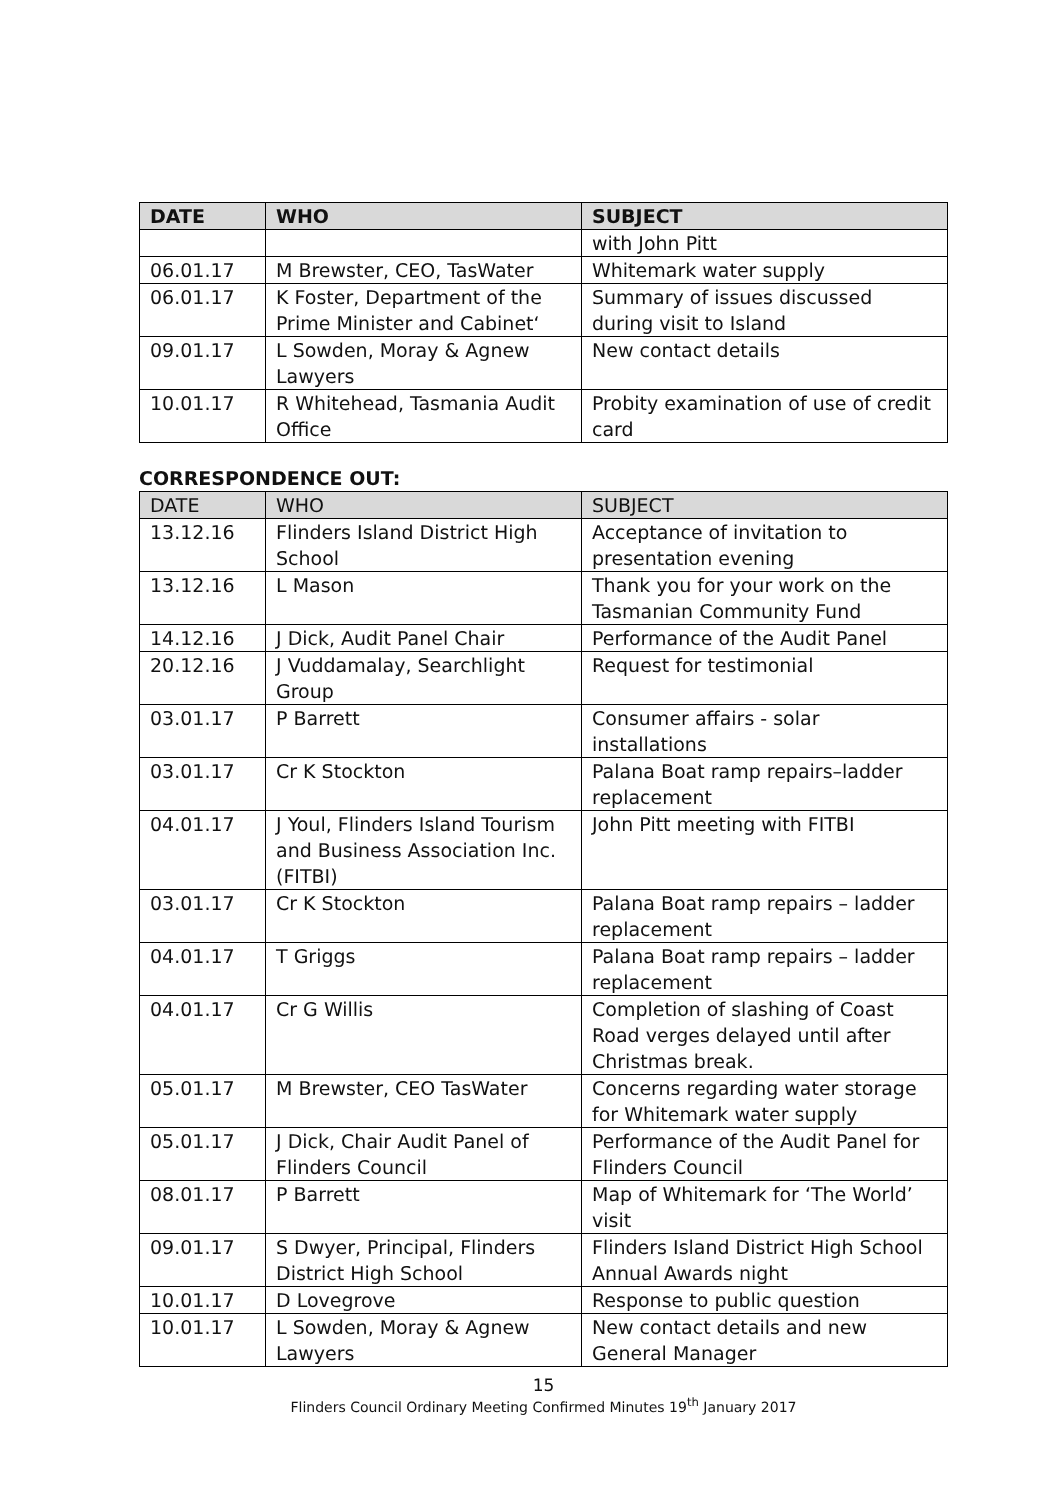| DATE | WHO | SUBJECT |
| --- | --- | --- |
| | | with John Pitt |
| 06.01.17 | M Brewster, CEO, TasWater | Whitemark water supply |
| 06.01.17 | K Foster, Department of the Prime Minister and Cabinet‘ | Summary of issues discussed during visit to Island |
| 09.01.17 | L Sowden, Moray & Agnew Lawyers | New contact details |
| 10.01.17 | R Whitehead, Tasmania Audit Office | Probity examination of use of credit card |
CORRESPONDENCE OUT:
| DATE | WHO | SUBJECT |
| --- | --- | --- |
| 13.12.16 | Flinders Island District High School | Acceptance of invitation to presentation evening |
| 13.12.16 | L Mason | Thank you for your work on the Tasmanian Community Fund |
| 14.12.16 | J Dick, Audit Panel Chair | Performance of the Audit Panel |
| 20.12.16 | J Vuddamalay, Searchlight Group | Request for testimonial |
| 03.01.17 | P Barrett | Consumer affairs - solar installations |
| 03.01.17 | Cr K Stockton | Palana Boat ramp repairs–ladder replacement |
| 04.01.17 | J Youl, Flinders Island Tourism and Business Association Inc. (FITBI) | John Pitt meeting with FITBI |
| 03.01.17 | Cr K Stockton | Palana Boat ramp repairs – ladder replacement |
| 04.01.17 | T Griggs | Palana Boat ramp repairs – ladder replacement |
| 04.01.17 | Cr G Willis | Completion of slashing of Coast Road verges delayed until after Christmas break. |
| 05.01.17 | M Brewster, CEO TasWater | Concerns regarding water storage for Whitemark water supply |
| 05.01.17 | J Dick, Chair Audit Panel of Flinders Council | Performance of the Audit Panel for Flinders Council |
| 08.01.17 | P Barrett | Map of Whitemark for ‘The World’ visit |
| 09.01.17 | S Dwyer, Principal, Flinders District High School | Flinders Island District High School Annual Awards night |
| 10.01.17 | D Lovegrove | Response to public question |
| 10.01.17 | L Sowden, Moray & Agnew Lawyers | New contact details and new General Manager |
15
Flinders Council Ordinary Meeting Confirmed Minutes 19<sup>th</sup> January 2017